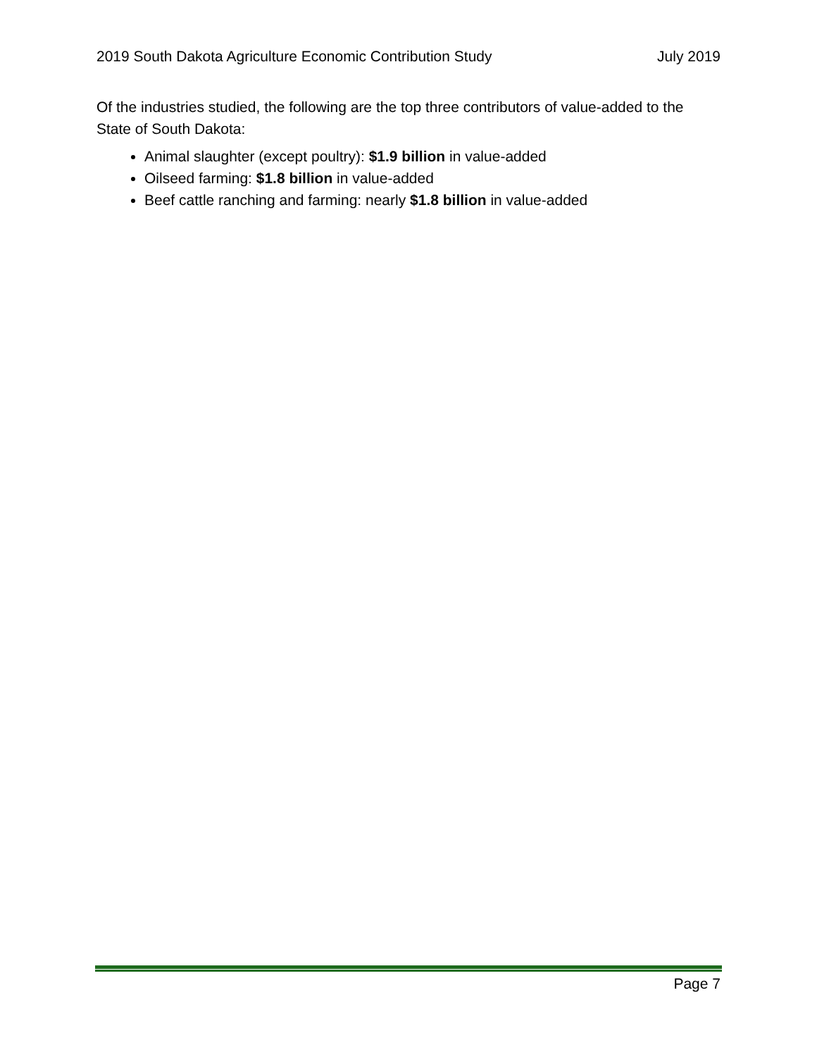2019 South Dakota Agriculture Economic Contribution Study July 2019
Of the industries studied, the following are the top three contributors of value-added to the State of South Dakota:
Animal slaughter (except poultry): $1.9 billion in value-added
Oilseed farming: $1.8 billion in value-added
Beef cattle ranching and farming: nearly $1.8 billion in value-added
Page 7